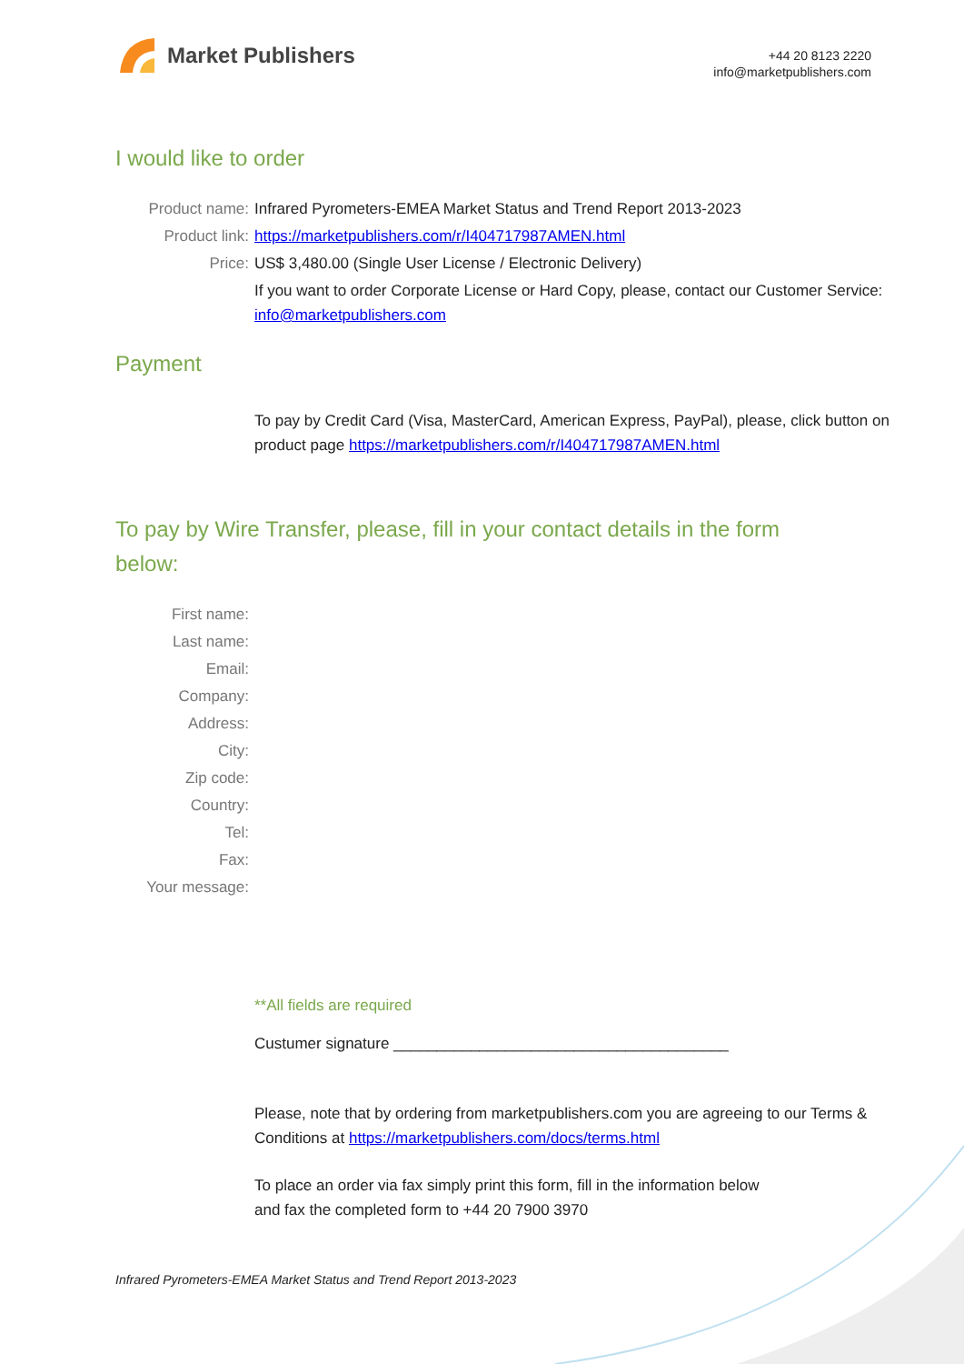Market Publishers
+44 20 8123 2220
info@marketpublishers.com
I would like to order
Product name: Infrared Pyrometers-EMEA Market Status and Trend Report 2013-2023
Product link: https://marketpublishers.com/r/I404717987AMEN.html
Price: US$ 3,480.00 (Single User License / Electronic Delivery)
If you want to order Corporate License or Hard Copy, please, contact our Customer Service:
info@marketpublishers.com
Payment
To pay by Credit Card (Visa, MasterCard, American Express, PayPal), please, click button on product page https://marketpublishers.com/r/I404717987AMEN.html
To pay by Wire Transfer, please, fill in your contact details in the form below:
First name:
Last name:
Email:
Company:
Address:
City:
Zip code:
Country:
Tel:
Fax:
Your message:
**All fields are required
Custumer signature _______________________________________
Please, note that by ordering from marketpublishers.com you are agreeing to our Terms & Conditions at https://marketpublishers.com/docs/terms.html
To place an order via fax simply print this form, fill in the information below
and fax the completed form to +44 20 7900 3970
Infrared Pyrometers-EMEA Market Status and Trend Report 2013-2023